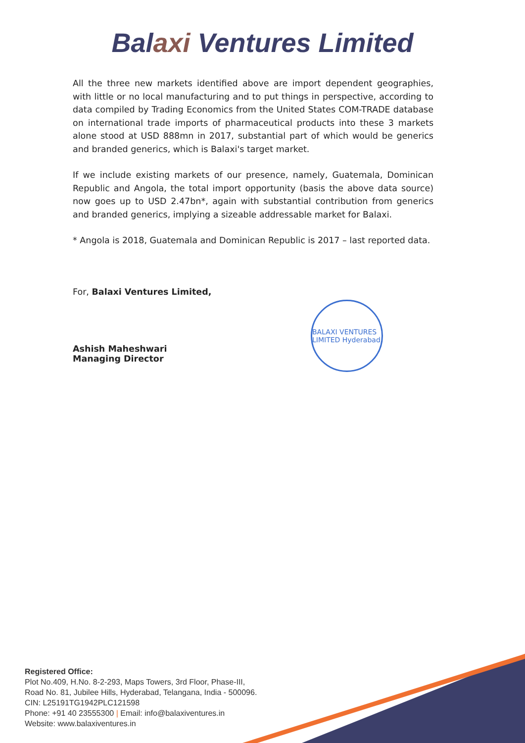Balaxi Ventures Limited
All the three new markets identified above are import dependent geographies, with little or no local manufacturing and to put things in perspective, according to data compiled by Trading Economics from the United States COM-TRADE database on international trade imports of pharmaceutical products into these 3 markets alone stood at USD 888mn in 2017, substantial part of which would be generics and branded generics, which is Balaxi's target market.
If we include existing markets of our presence, namely, Guatemala, Dominican Republic and Angola, the total import opportunity (basis the above data source) now goes up to USD 2.47bn*, again with substantial contribution from generics and branded generics, implying a sizeable addressable market for Balaxi.
* Angola is 2018, Guatemala and Dominican Republic is 2017 – last reported data.
For, Balaxi Ventures Limited,
Ashish Maheshwari
Managing Director
BALAXI VENTURES LIMITED Hyderabad
Registered Office:
Plot No.409, H.No. 8-2-293, Maps Towers, 3rd Floor, Phase-III,
Road No. 81, Jubilee Hills, Hyderabad, Telangana, India - 500096.
CIN: L25191TG1942PLC121598
Phone: +91 40 23555300 | Email: info@balaxiventures.in
Website: www.balaxiventures.in